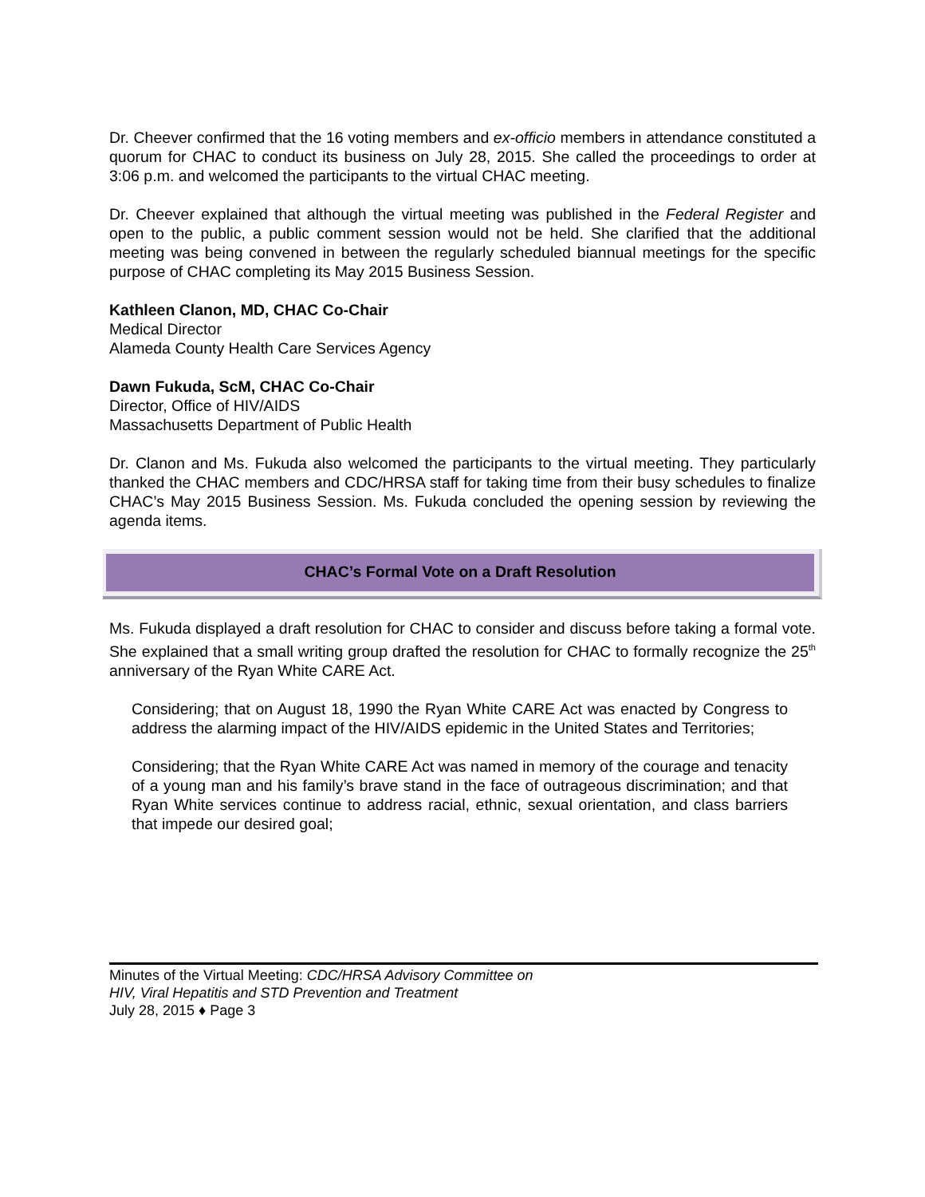Dr. Cheever confirmed that the 16 voting members and ex-officio members in attendance constituted a quorum for CHAC to conduct its business on July 28, 2015. She called the proceedings to order at 3:06 p.m. and welcomed the participants to the virtual CHAC meeting.
Dr. Cheever explained that although the virtual meeting was published in the Federal Register and open to the public, a public comment session would not be held. She clarified that the additional meeting was being convened in between the regularly scheduled biannual meetings for the specific purpose of CHAC completing its May 2015 Business Session.
Kathleen Clanon, MD, CHAC Co-Chair
Medical Director
Alameda County Health Care Services Agency
Dawn Fukuda, ScM, CHAC Co-Chair
Director, Office of HIV/AIDS
Massachusetts Department of Public Health
Dr. Clanon and Ms. Fukuda also welcomed the participants to the virtual meeting. They particularly thanked the CHAC members and CDC/HRSA staff for taking time from their busy schedules to finalize CHAC’s May 2015 Business Session. Ms. Fukuda concluded the opening session by reviewing the agenda items.
CHAC’s Formal Vote on a Draft Resolution
Ms. Fukuda displayed a draft resolution for CHAC to consider and discuss before taking a formal vote. She explained that a small writing group drafted the resolution for CHAC to formally recognize the 25<sup>th</sup> anniversary of the Ryan White CARE Act.
Considering; that on August 18, 1990 the Ryan White CARE Act was enacted by Congress to address the alarming impact of the HIV/AIDS epidemic in the United States and Territories;
Considering; that the Ryan White CARE Act was named in memory of the courage and tenacity of a young man and his family’s brave stand in the face of outrageous discrimination; and that Ryan White services continue to address racial, ethnic, sexual orientation, and class barriers that impede our desired goal;
Minutes of the Virtual Meeting: CDC/HRSA Advisory Committee on
HIV, Viral Hepatitis and STD Prevention and Treatment
July 28, 2015 ♦ Page 3